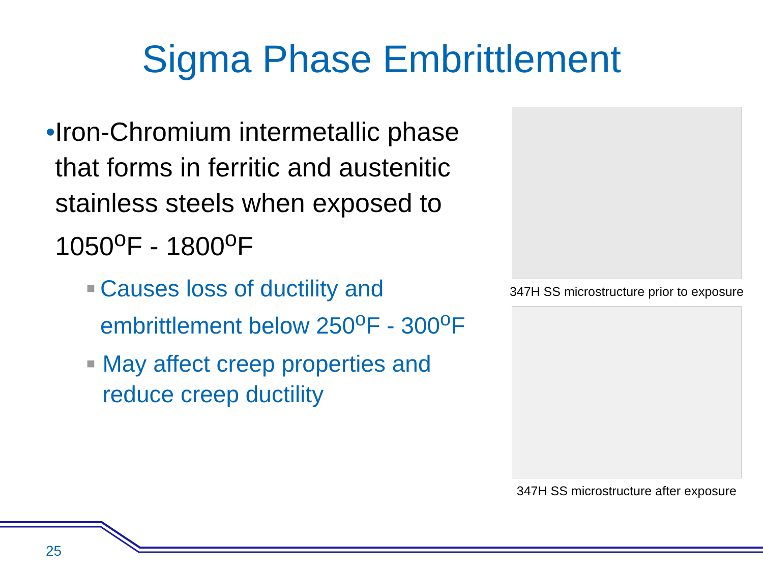Sigma Phase Embrittlement
• Iron-Chromium intermetallic phase that forms in ferritic and austenitic stainless steels when exposed to 1050<sup>o</sup>F - 1800<sup>o</sup>F
■ Causes loss of ductility and embrittlement below 250<sup>o</sup>F - 300<sup>o</sup>F
■ May affect creep properties and reduce creep ductility
347H SS microstructure prior to exposure
347H SS microstructure after exposure
25